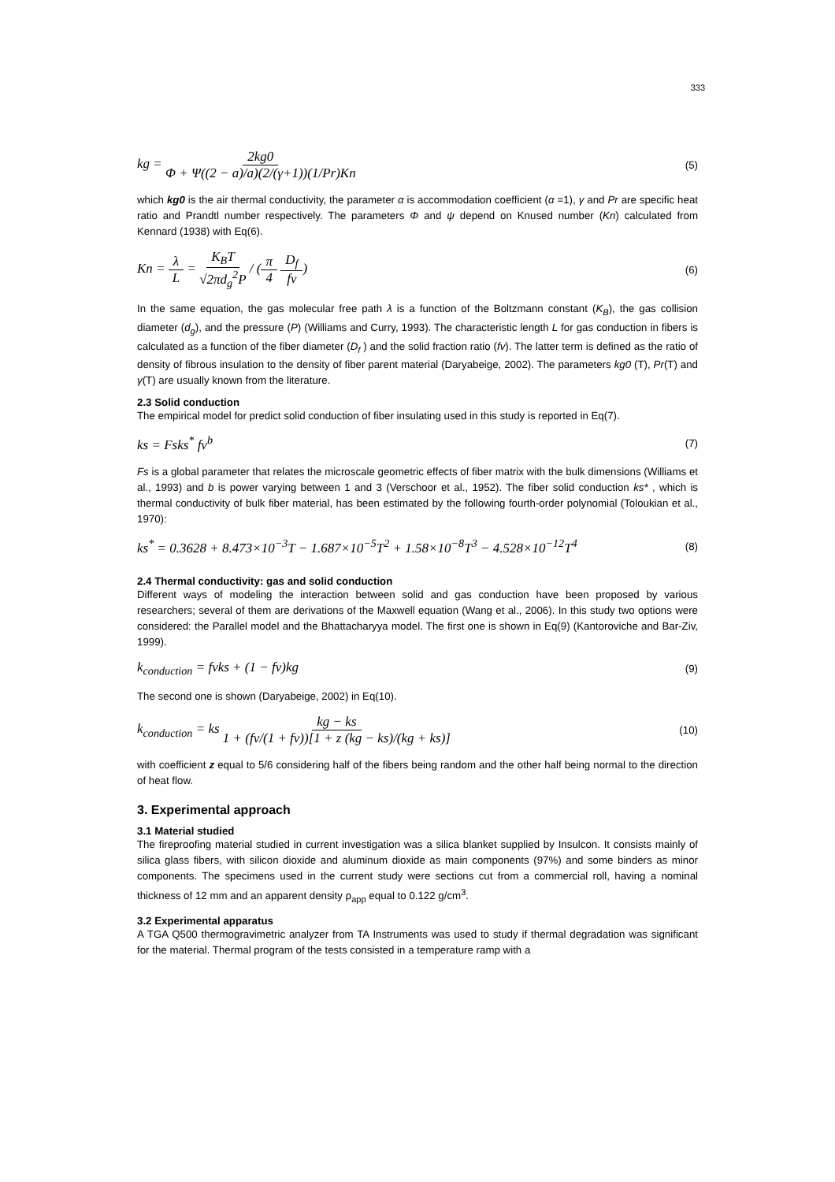333
kg = 2kg0 Φ + Ψ((2 − a)/a)(2/(γ+1))(1/Pr)Kn (5)
which kg0 is the air thermal conductivity, the parameter α is accommodation coefficient (α =1), γ and Pr are specific heat ratio and Prandtl number respectively. The parameters Φ and ψ depend on Knused number (Kn) calculated from Kennard (1938) with Eq(6).
Kn = λ L = K<sub>B</sub>T √2πd<sub>g</sub><sup>2</sup>P / (π 4 D<sub>f</sub> fv) (6)
In the same equation, the gas molecular free path λ is a function of the Boltzmann constant (K<sub>B</sub>), the gas collision diameter (d<sub>g</sub>), and the pressure (P) (Williams and Curry, 1993). The characteristic length L for gas conduction in fibers is calculated as a function of the fiber diameter (D<sub>f</sub> ) and the solid fraction ratio (fv). The latter term is defined as the ratio of density of fibrous insulation to the density of fiber parent material (Daryabeige, 2002). The parameters kg0 (T), Pr(T) and γ(T) are usually known from the literature.
2.3 Solid conduction
The empirical model for predict solid conduction of fiber insulating used in this study is reported in Eq(7).
ks = Fsks<sup>*</sup> fv<sup>b</sup> (7)
Fs is a global parameter that relates the microscale geometric effects of fiber matrix with the bulk dimensions (Williams et al., 1993) and b is power varying between 1 and 3 (Verschoor et al., 1952). The fiber solid conduction ks* , which is thermal conductivity of bulk fiber material, has been estimated by the following fourth-order polynomial (Toloukian et al., 1970):
ks<sup>*</sup> = 0.3628 + 8.473×10<sup>−3</sup>T − 1.687×10<sup>−5</sup>T<sup>2</sup> + 1.58×10<sup>−8</sup>T<sup>3</sup> − 4.528×10<sup>−12</sup>T<sup>4</sup> (8)
2.4 Thermal conductivity: gas and solid conduction
Different ways of modeling the interaction between solid and gas conduction have been proposed by various researchers; several of them are derivations of the Maxwell equation (Wang et al., 2006). In this study two options were considered: the Parallel model and the Bhattacharyya model. The first one is shown in Eq(9) (Kantoroviche and Bar-Ziv, 1999).
k<sub>conduction</sub> = fvks + (1 − fv)kg (9)
The second one is shown (Daryabeige, 2002) in Eq(10).
k<sub>conduction</sub> = ks kg − ks 1 + (fv/(1 + fv))[1 + z (kg − ks)/(kg + ks)] (10)
with coefficient z equal to 5/6 considering half of the fibers being random and the other half being normal to the direction of heat flow.
3. Experimental approach
3.1 Material studied
The fireproofing material studied in current investigation was a silica blanket supplied by Insulcon. It consists mainly of silica glass fibers, with silicon dioxide and aluminum dioxide as main components (97%) and some binders as minor components. The specimens used in the current study were sections cut from a commercial roll, having a nominal thickness of 12 mm and an apparent density ρ<sub>app</sub> equal to 0.122 g/cm<sup>3</sup>.
3.2 Experimental apparatus
A TGA Q500 thermogravimetric analyzer from TA Instruments was used to study if thermal degradation was significant for the material. Thermal program of the tests consisted in a temperature ramp with a